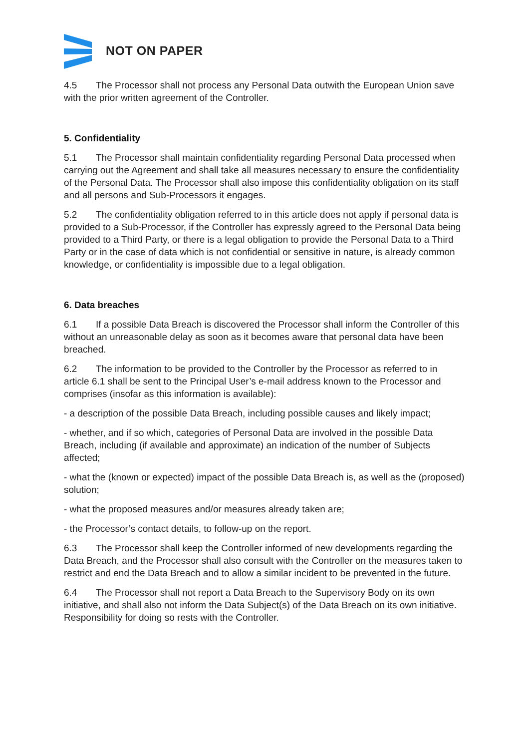NOT ON PAPER
4.5 The Processor shall not process any Personal Data outwith the European Union save with the prior written agreement of the Controller.
5. Confidentiality
5.1 The Processor shall maintain confidentiality regarding Personal Data processed when carrying out the Agreement and shall take all measures necessary to ensure the confidentiality of the Personal Data. The Processor shall also impose this confidentiality obligation on its staff and all persons and Sub-Processors it engages.
5.2 The confidentiality obligation referred to in this article does not apply if personal data is provided to a Sub-Processor, if the Controller has expressly agreed to the Personal Data being provided to a Third Party, or there is a legal obligation to provide the Personal Data to a Third Party or in the case of data which is not confidential or sensitive in nature, is already common knowledge, or confidentiality is impossible due to a legal obligation.
6. Data breaches
6.1 If a possible Data Breach is discovered the Processor shall inform the Controller of this without an unreasonable delay as soon as it becomes aware that personal data have been breached.
6.2 The information to be provided to the Controller by the Processor as referred to in article 6.1 shall be sent to the Principal User’s e-mail address known to the Processor and comprises (insofar as this information is available):
- a description of the possible Data Breach, including possible causes and likely impact;
- whether, and if so which, categories of Personal Data are involved in the possible Data Breach, including (if available and approximate) an indication of the number of Subjects affected;
- what the (known or expected) impact of the possible Data Breach is, as well as the (proposed) solution;
- what the proposed measures and/or measures already taken are;
- the Processor’s contact details, to follow-up on the report.
6.3 The Processor shall keep the Controller informed of new developments regarding the Data Breach, and the Processor shall also consult with the Controller on the measures taken to restrict and end the Data Breach and to allow a similar incident to be prevented in the future.
6.4 The Processor shall not report a Data Breach to the Supervisory Body on its own initiative, and shall also not inform the Data Subject(s) of the Data Breach on its own initiative. Responsibility for doing so rests with the Controller.